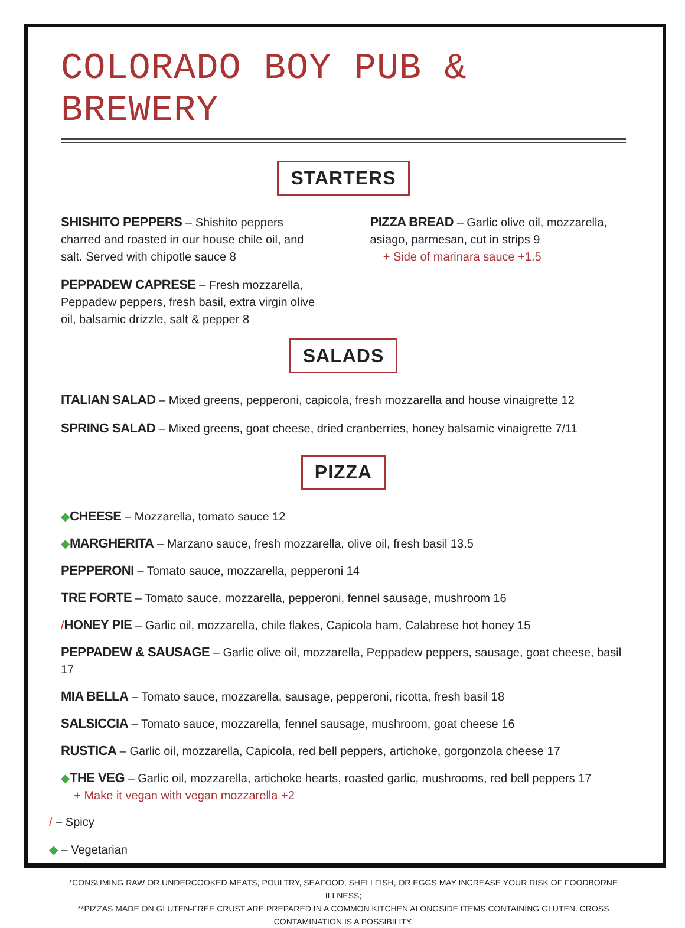COLORADO BOY PUB & BREWERY
STARTERS
SHISHITO PEPPERS – Shishito peppers charred and roasted in our house chile oil, and salt. Served with chipotle sauce 8
PEPPADEW CAPRESE – Fresh mozzarella, Peppadew peppers, fresh basil, extra virgin olive oil, balsamic drizzle, salt & pepper 8
PIZZA BREAD – Garlic olive oil, mozzarella, asiago, parmesan, cut in strips 9
+ Side of marinara sauce +1.5
SALADS
ITALIAN SALAD – Mixed greens, pepperoni, capicola, fresh mozzarella and house vinaigrette 12
SPRING SALAD – Mixed greens, goat cheese, dried cranberries, honey balsamic vinaigrette 7/11
PIZZA
◆CHEESE – Mozzarella, tomato sauce 12
◆MARGHERITA – Marzano sauce, fresh mozzarella, olive oil, fresh basil 13.5
PEPPERONI – Tomato sauce, mozzarella, pepperoni 14
TRE FORTE – Tomato sauce, mozzarella, pepperoni, fennel sausage, mushroom 16
/HONEY PIE – Garlic oil, mozzarella, chile flakes, Capicola ham, Calabrese hot honey 15
PEPPADEW & SAUSAGE – Garlic olive oil, mozzarella, Peppadew peppers, sausage, goat cheese, basil 17
MIA BELLA – Tomato sauce, mozzarella, sausage, pepperoni, ricotta, fresh basil 18
SALSICCIA – Tomato sauce, mozzarella, fennel sausage, mushroom, goat cheese 16
RUSTICA – Garlic oil, mozzarella, Capicola, red bell peppers, artichoke, gorgonzola cheese 17
◆THE VEG – Garlic oil, mozzarella, artichoke hearts, roasted garlic, mushrooms, red bell peppers 17
+ Make it vegan with vegan mozzarella +2
/ – Spicy
◆ – Vegetarian
*CONSUMING RAW OR UNDERCOOKED MEATS, POULTRY, SEAFOOD, SHELLFISH, OR EGGS MAY INCREASE YOUR RISK OF FOODBORNE ILLNESS;
**PIZZAS MADE ON GLUTEN-FREE CRUST ARE PREPARED IN A COMMON KITCHEN ALONGSIDE ITEMS CONTAINING GLUTEN. CROSS
CONTAMINATION IS A POSSIBILITY.